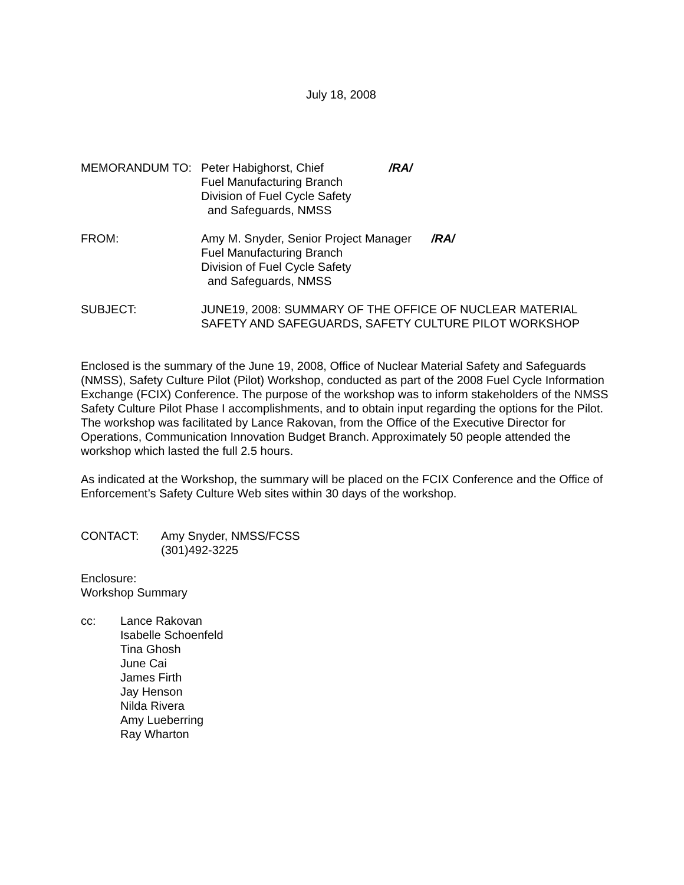July 18, 2008
MEMORANDUM TO: Peter Habighorst, Chief /RA/
Fuel Manufacturing Branch
Division of Fuel Cycle Safety
and Safeguards, NMSS
FROM: Amy M. Snyder, Senior Project Manager /RA/
Fuel Manufacturing Branch
Division of Fuel Cycle Safety
and Safeguards, NMSS
SUBJECT: JUNE19, 2008: SUMMARY OF THE OFFICE OF NUCLEAR MATERIAL SAFETY AND SAFEGUARDS, SAFETY CULTURE PILOT WORKSHOP
Enclosed is the summary of the June 19, 2008, Office of Nuclear Material Safety and Safeguards (NMSS), Safety Culture Pilot (Pilot) Workshop, conducted as part of the 2008 Fuel Cycle Information Exchange (FCIX) Conference. The purpose of the workshop was to inform stakeholders of the NMSS Safety Culture Pilot Phase I accomplishments, and to obtain input regarding the options for the Pilot. The workshop was facilitated by Lance Rakovan, from the Office of the Executive Director for Operations, Communication Innovation Budget Branch. Approximately 50 people attended the workshop which lasted the full 2.5 hours.
As indicated at the Workshop, the summary will be placed on the FCIX Conference and the Office of Enforcement’s Safety Culture Web sites within 30 days of the workshop.
CONTACT: Amy Snyder, NMSS/FCSS
(301)492-3225
Enclosure:
Workshop Summary
cc: Lance Rakovan
Isabelle Schoenfeld
Tina Ghosh
June Cai
James Firth
Jay Henson
Nilda Rivera
Amy Lueberring
Ray Wharton